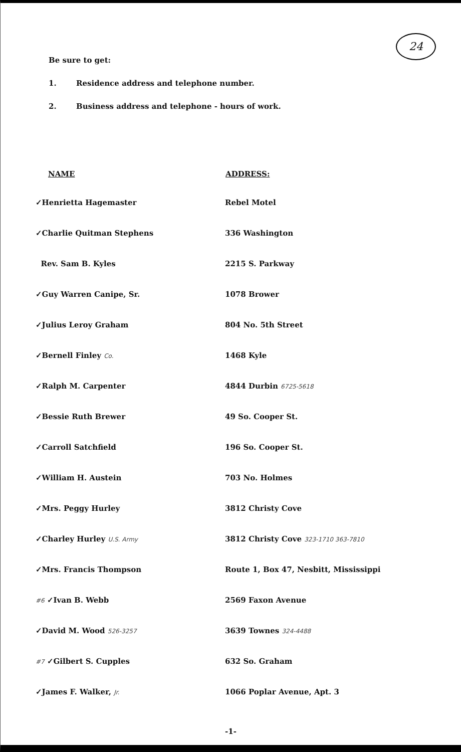24
Be sure to get:
1. Residence address and telephone number.
2. Business address and telephone - hours of work.
| NAME | ADDRESS: |
| --- | --- |
| ✓Henrietta Hagemaster | Rebel Motel |
| ✓Charlie Quitman Stephens | 336 Washington |
| Rev. Sam B. Kyles | 2215 S. Parkway |
| ✓Guy Warren Canipe, Sr. | 1078 Brower |
| ✓Julius Leroy Graham | 804 No. 5th Street |
| ✓Bernell Finley Co. | 1468 Kyle |
| ✓Ralph M. Carpenter | 4844 Durbin 6725-5618 |
| ✓Bessie Ruth Brewer | 49 So. Cooper St. |
| ✓Carroll Satchfield | 196 So. Cooper St. |
| ✓William H. Austein | 703 No. Holmes |
| ✓Mrs. Peggy Hurley | 3812 Christy Cove |
| ✓Charley Hurley U.S. Army | 3812 Christy Cove 323-1710 363-7810 |
| ✓Mrs. Francis Thompson | Route 1, Box 47, Nesbitt, Mississippi |
| #6 ✓Ivan B. Webb | 2569 Faxon Avenue |
| ✓David M. Wood 526-3257 | 3639 Townes 324-4488 |
| #7 ✓Gilbert S. Cupples | 632 So. Graham |
| ✓James F. Walker, Jr. | 1066 Poplar Avenue, Apt. 3 |
-1-